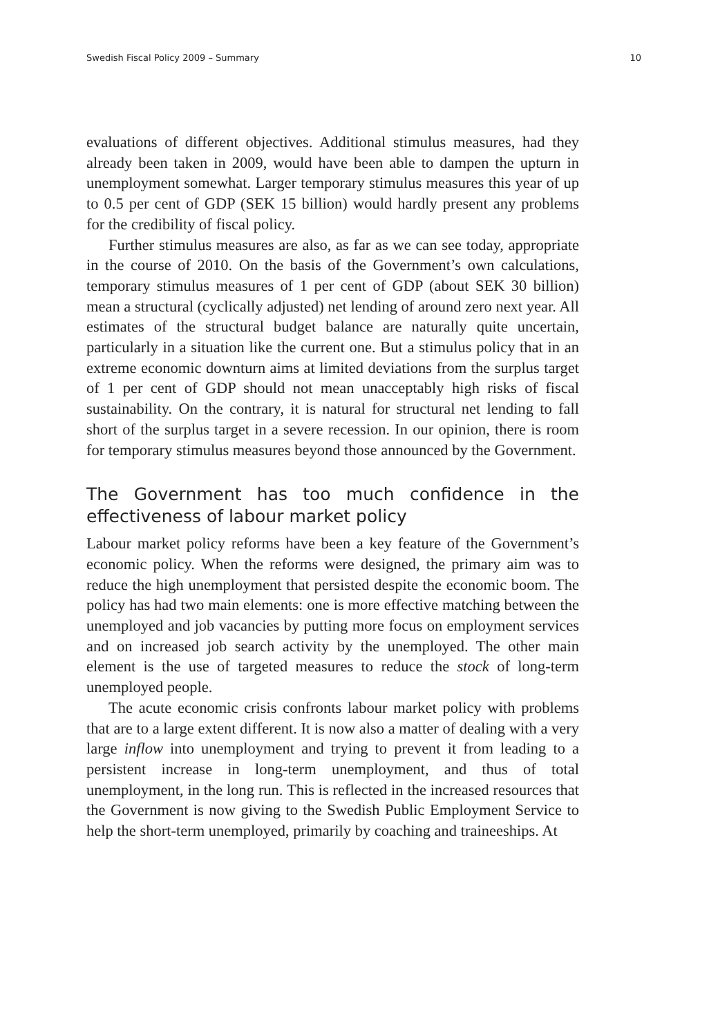Swedish Fiscal Policy 2009 – Summary 10
evaluations of different objectives. Additional stimulus measures, had they already been taken in 2009, would have been able to dampen the upturn in unemployment somewhat. Larger temporary stimulus measures this year of up to 0.5 per cent of GDP (SEK 15 billion) would hardly present any problems for the credibility of fiscal policy.
Further stimulus measures are also, as far as we can see today, appropriate in the course of 2010. On the basis of the Government’s own calculations, temporary stimulus measures of 1 per cent of GDP (about SEK 30 billion) mean a structural (cyclically adjusted) net lending of around zero next year. All estimates of the structural budget balance are naturally quite uncertain, particularly in a situation like the current one. But a stimulus policy that in an extreme economic downturn aims at limited deviations from the surplus target of 1 per cent of GDP should not mean unacceptably high risks of fiscal sustainability. On the contrary, it is natural for structural net lending to fall short of the surplus target in a severe recession. In our opinion, there is room for temporary stimulus measures beyond those announced by the Government.
The Government has too much confidence in the effectiveness of labour market policy
Labour market policy reforms have been a key feature of the Government’s economic policy. When the reforms were designed, the primary aim was to reduce the high unemployment that persisted despite the economic boom. The policy has had two main elements: one is more effective matching between the unemployed and job vacancies by putting more focus on employment services and on increased job search activity by the unemployed. The other main element is the use of targeted measures to reduce the stock of long-term unemployed people.
The acute economic crisis confronts labour market policy with problems that are to a large extent different. It is now also a matter of dealing with a very large inflow into unemployment and trying to prevent it from leading to a persistent increase in long-term unemployment, and thus of total unemployment, in the long run. This is reflected in the increased resources that the Government is now giving to the Swedish Public Employment Service to help the short-term unemployed, primarily by coaching and traineeships. At